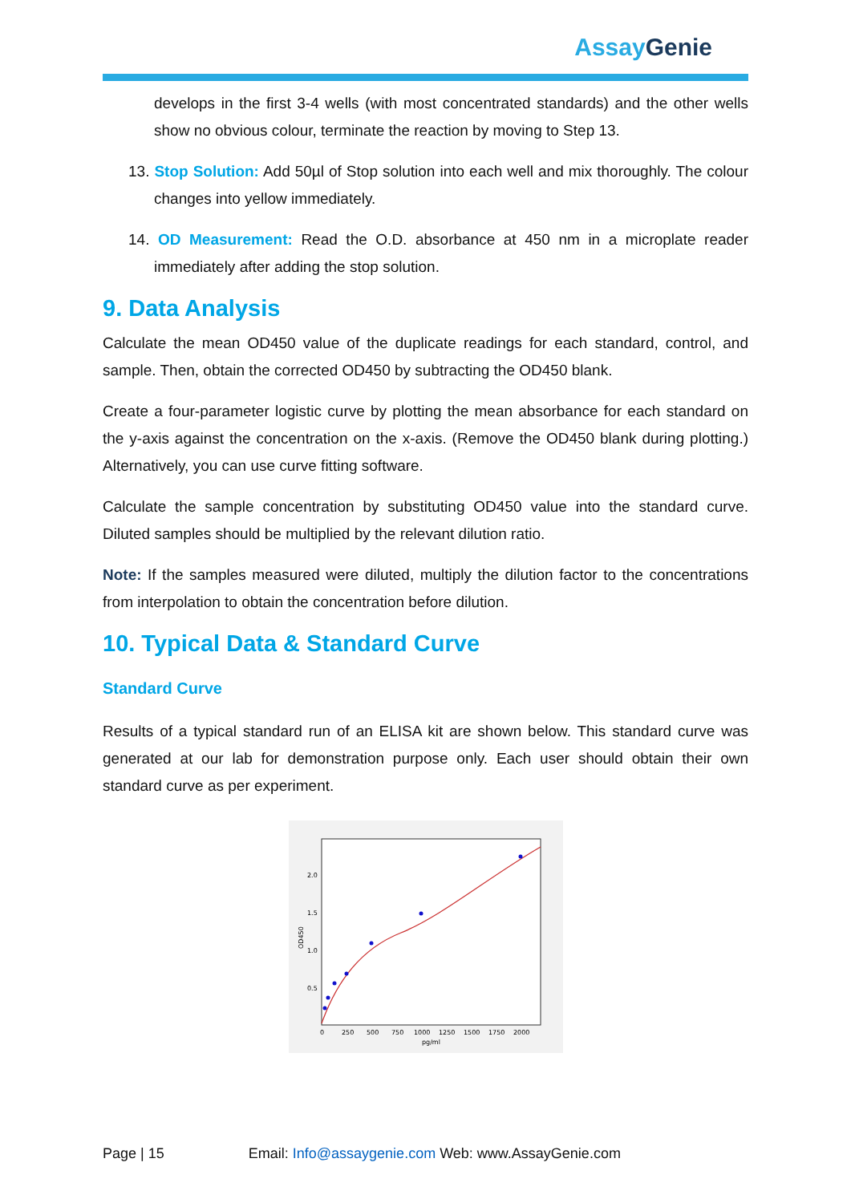AssayGenie
develops in the first 3-4 wells (with most concentrated standards) and the other wells show no obvious colour, terminate the reaction by moving to Step 13.
13. Stop Solution: Add 50µl of Stop solution into each well and mix thoroughly. The colour changes into yellow immediately.
14. OD Measurement: Read the O.D. absorbance at 450 nm in a microplate reader immediately after adding the stop solution.
9. Data Analysis
Calculate the mean OD450 value of the duplicate readings for each standard, control, and sample. Then, obtain the corrected OD450 by subtracting the OD450 blank.
Create a four-parameter logistic curve by plotting the mean absorbance for each standard on the y-axis against the concentration on the x-axis. (Remove the OD450 blank during plotting.) Alternatively, you can use curve fitting software.
Calculate the sample concentration by substituting OD450 value into the standard curve. Diluted samples should be multiplied by the relevant dilution ratio.
Note: If the samples measured were diluted, multiply the dilution factor to the concentrations from interpolation to obtain the concentration before dilution.
10. Typical Data & Standard Curve
Standard Curve
Results of a typical standard run of an ELISA kit are shown below. This standard curve was generated at our lab for demonstration purpose only. Each user should obtain their own standard curve as per experiment.
2.0
1.5
1.0
0.5
0
250
500
750
1000
1250
1500
1750
2000
pg/ml
OD450
Page | 15 Email: Info@assaygenie.com Web: www.AssayGenie.com